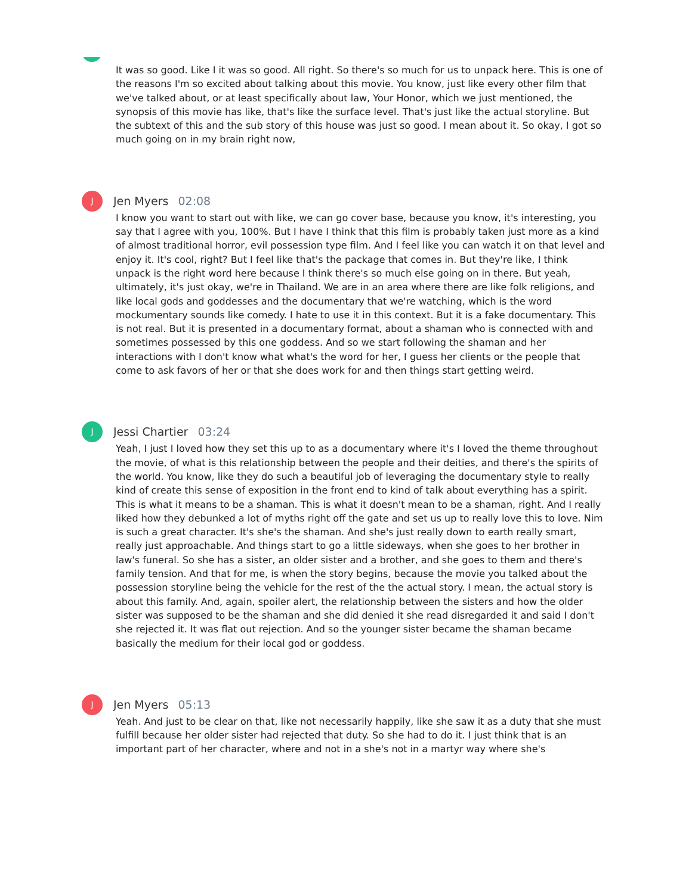It was so good. Like I it was so good. All right. So there's so much for us to unpack here. This is one of the reasons I'm so excited about talking about this movie. You know, just like every other film that we've talked about, or at least specifically about law, Your Honor, which we just mentioned, the synopsis of this movie has like, that's like the surface level. That's just like the actual storyline. But the subtext of this and the sub story of this house was just so good. I mean about it. So okay, I got so much going on in my brain right now,
J
Jen Myers 02:08
I know you want to start out with like, we can go cover base, because you know, it's interesting, you say that I agree with you, 100%. But I have I think that this film is probably taken just more as a kind of almost traditional horror, evil possession type film. And I feel like you can watch it on that level and enjoy it. It's cool, right? But I feel like that's the package that comes in. But they're like, I think unpack is the right word here because I think there's so much else going on in there. But yeah, ultimately, it's just okay, we're in Thailand. We are in an area where there are like folk religions, and like local gods and goddesses and the documentary that we're watching, which is the word mockumentary sounds like comedy. I hate to use it in this context. But it is a fake documentary. This is not real. But it is presented in a documentary format, about a shaman who is connected with and sometimes possessed by this one goddess. And so we start following the shaman and her interactions with I don't know what what's the word for her, I guess her clients or the people that come to ask favors of her or that she does work for and then things start getting weird.
J
Jessi Chartier 03:24
Yeah, I just I loved how they set this up to as a documentary where it's I loved the theme throughout the movie, of what is this relationship between the people and their deities, and there's the spirits of the world. You know, like they do such a beautiful job of leveraging the documentary style to really kind of create this sense of exposition in the front end to kind of talk about everything has a spirit. This is what it means to be a shaman. This is what it doesn't mean to be a shaman, right. And I really liked how they debunked a lot of myths right off the gate and set us up to really love this to love. Nim is such a great character. It's she's the shaman. And she's just really down to earth really smart, really just approachable. And things start to go a little sideways, when she goes to her brother in law's funeral. So she has a sister, an older sister and a brother, and she goes to them and there's family tension. And that for me, is when the story begins, because the movie you talked about the possession storyline being the vehicle for the rest of the the actual story. I mean, the actual story is about this family. And, again, spoiler alert, the relationship between the sisters and how the older sister was supposed to be the shaman and she did denied it she read disregarded it and said I don't she rejected it. It was flat out rejection. And so the younger sister became the shaman became basically the medium for their local god or goddess.
J
Jen Myers 05:13
Yeah. And just to be clear on that, like not necessarily happily, like she saw it as a duty that she must fulfill because her older sister had rejected that duty. So she had to do it. I just think that is an important part of her character, where and not in a she's not in a martyr way where she's